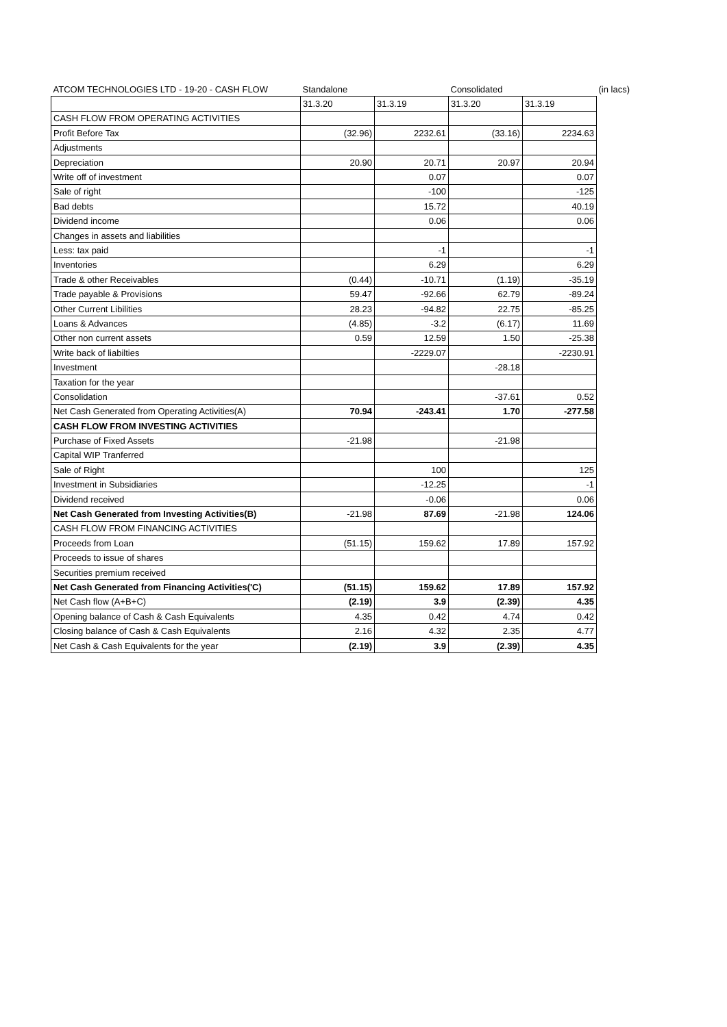| ATCOM TECHNOLOGIES LTD - 19-20 - CASH FLOW | Standalone | | Consolidated | | (in lacs) |
| --- | --- | --- | --- | --- | --- |
| | 31.3.20 | 31.3.19 | 31.3.20 | 31.3.19 | |
| CASH FLOW FROM OPERATING ACTIVITIES | | | | | |
| Profit Before Tax | (32.96) | 2232.61 | (33.16) | 2234.63 | |
| Adjustments | | | | | |
| Depreciation | 20.90 | 20.71 | 20.97 | 20.94 | |
| Write off of investment | | 0.07 | | 0.07 | |
| Sale of right | | -100 | | -125 | |
| Bad debts | | 15.72 | | 40.19 | |
| Dividend income | | 0.06 | | 0.06 | |
| Changes in assets and liabilities | | | | | |
| Less: tax paid | | -1 | | -1 | |
| Inventories | | 6.29 | | 6.29 | |
| Trade & other Receivables | (0.44) | -10.71 | (1.19) | -35.19 | |
| Trade payable & Provisions | 59.47 | -92.66 | 62.79 | -89.24 | |
| Other Current Libilities | 28.23 | -94.82 | 22.75 | -85.25 | |
| Loans & Advances | (4.85) | -3.2 | (6.17) | 11.69 | |
| Other non current assets | 0.59 | 12.59 | 1.50 | -25.38 | |
| Write back of liabilties | | -2229.07 | | -2230.91 | |
| Investment | | | -28.18 | | |
| Taxation for the year | | | | | |
| Consolidation | | | -37.61 | 0.52 | |
| Net Cash Generated from Operating Activities(A) | 70.94 | -243.41 | 1.70 | -277.58 | |
| CASH FLOW FROM INVESTING ACTIVITIES | | | | | |
| Purchase of Fixed Assets | -21.98 | | -21.98 | | |
| Capital WIP Tranferred | | | | | |
| Sale of Right | | 100 | | 125 | |
| Investment in Subsidiaries | | -12.25 | | -1 | |
| Dividend received | | -0.06 | | 0.06 | |
| Net Cash Generated from Investing Activities(B) | -21.98 | 87.69 | -21.98 | 124.06 | |
| CASH FLOW FROM FINANCING ACTIVITIES | | | | | |
| Proceeds from Loan | (51.15) | 159.62 | 17.89 | 157.92 | |
| Proceeds to issue of shares | | | | | |
| Securities premium received | | | | | |
| Net Cash Generated from Financing Activities('C) | (51.15) | 159.62 | 17.89 | 157.92 | |
| Net Cash flow (A+B+C) | (2.19) | 3.9 | (2.39) | 4.35 | |
| Opening balance of Cash & Cash Equivalents | 4.35 | 0.42 | 4.74 | 0.42 | |
| Closing balance of Cash & Cash Equivalents | 2.16 | 4.32 | 2.35 | 4.77 | |
| Net Cash & Cash Equivalents for the year | (2.19) | 3.9 | (2.39) | 4.35 | |